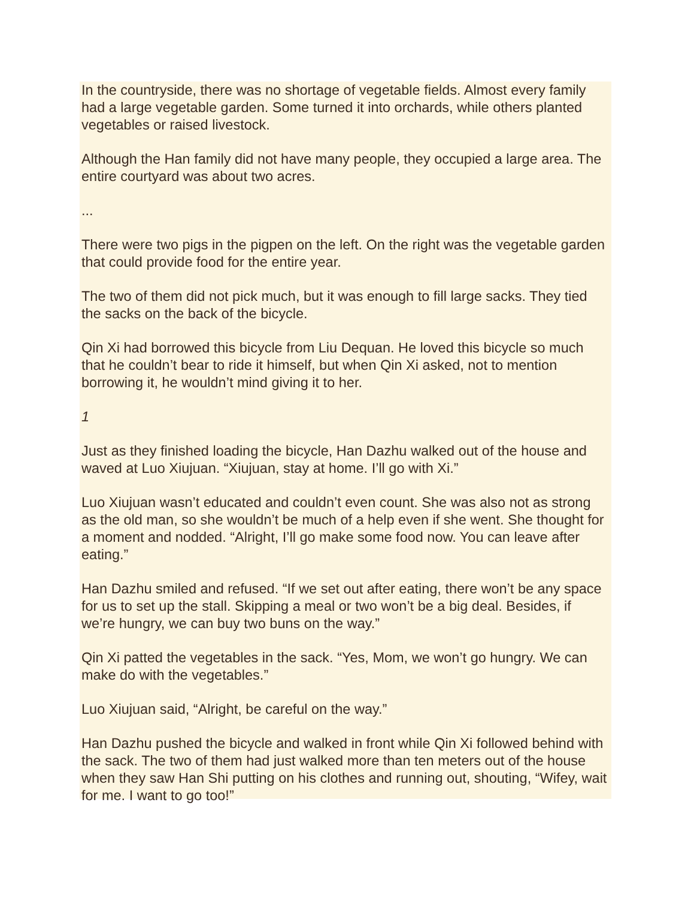In the countryside, there was no shortage of vegetable fields. Almost every family had a large vegetable garden. Some turned it into orchards, while others planted vegetables or raised livestock.
Although the Han family did not have many people, they occupied a large area. The entire courtyard was about two acres.
...
There were two pigs in the pigpen on the left. On the right was the vegetable garden that could provide food for the entire year.
The two of them did not pick much, but it was enough to fill large sacks. They tied the sacks on the back of the bicycle.
Qin Xi had borrowed this bicycle from Liu Dequan. He loved this bicycle so much that he couldn’t bear to ride it himself, but when Qin Xi asked, not to mention borrowing it, he wouldn’t mind giving it to her.
1
Just as they finished loading the bicycle, Han Dazhu walked out of the house and waved at Luo Xiujuan. “Xiujuan, stay at home. I’ll go with Xi.”
Luo Xiujuan wasn’t educated and couldn’t even count. She was also not as strong as the old man, so she wouldn’t be much of a help even if she went. She thought for a moment and nodded. “Alright, I’ll go make some food now. You can leave after eating.”
Han Dazhu smiled and refused. “If we set out after eating, there won’t be any space for us to set up the stall. Skipping a meal or two won’t be a big deal. Besides, if we’re hungry, we can buy two buns on the way.”
Qin Xi patted the vegetables in the sack. “Yes, Mom, we won’t go hungry. We can make do with the vegetables.”
Luo Xiujuan said, “Alright, be careful on the way.”
Han Dazhu pushed the bicycle and walked in front while Qin Xi followed behind with the sack. The two of them had just walked more than ten meters out of the house when they saw Han Shi putting on his clothes and running out, shouting, “Wifey, wait for me. I want to go too!”